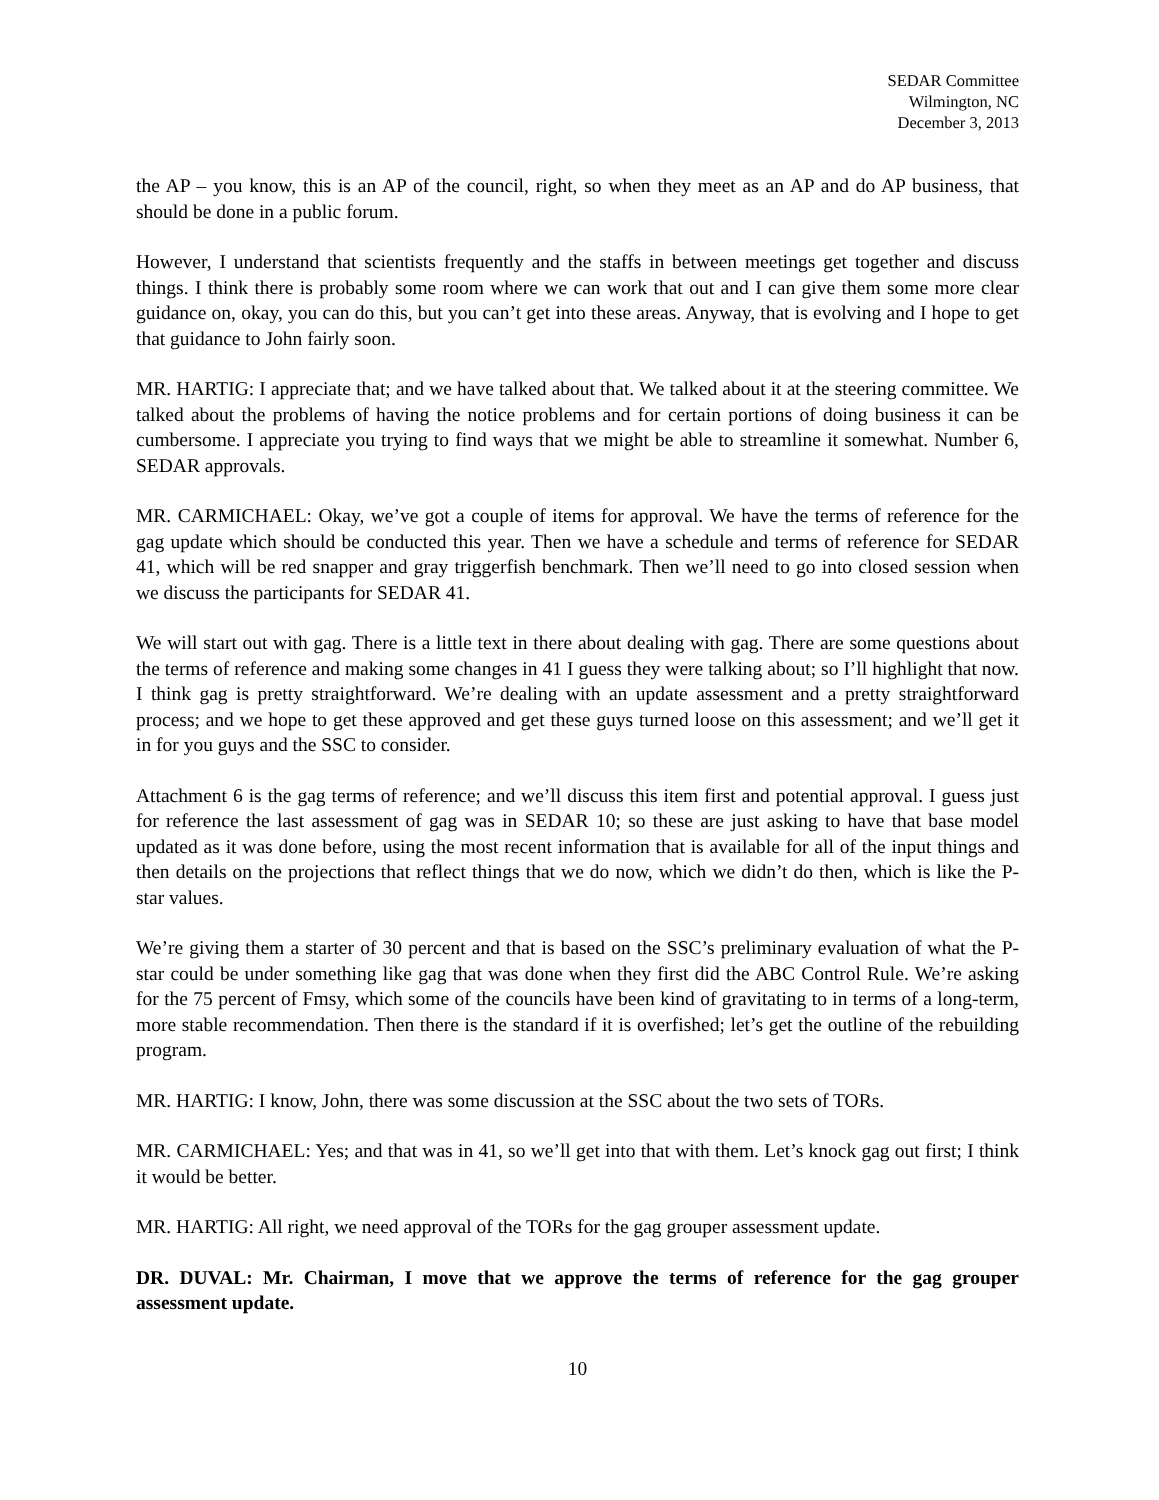SEDAR Committee
Wilmington, NC
December 3, 2013
the AP – you know, this is an AP of the council, right, so when they meet as an AP and do AP business, that should be done in a public forum.
However, I understand that scientists frequently and the staffs in between meetings get together and discuss things. I think there is probably some room where we can work that out and I can give them some more clear guidance on, okay, you can do this, but you can’t get into these areas. Anyway, that is evolving and I hope to get that guidance to John fairly soon.
MR. HARTIG: I appreciate that; and we have talked about that. We talked about it at the steering committee. We talked about the problems of having the notice problems and for certain portions of doing business it can be cumbersome. I appreciate you trying to find ways that we might be able to streamline it somewhat. Number 6, SEDAR approvals.
MR. CARMICHAEL: Okay, we’ve got a couple of items for approval. We have the terms of reference for the gag update which should be conducted this year. Then we have a schedule and terms of reference for SEDAR 41, which will be red snapper and gray triggerfish benchmark. Then we’ll need to go into closed session when we discuss the participants for SEDAR 41.
We will start out with gag. There is a little text in there about dealing with gag. There are some questions about the terms of reference and making some changes in 41 I guess they were talking about; so I’ll highlight that now. I think gag is pretty straightforward. We’re dealing with an update assessment and a pretty straightforward process; and we hope to get these approved and get these guys turned loose on this assessment; and we’ll get it in for you guys and the SSC to consider.
Attachment 6 is the gag terms of reference; and we’ll discuss this item first and potential approval. I guess just for reference the last assessment of gag was in SEDAR 10; so these are just asking to have that base model updated as it was done before, using the most recent information that is available for all of the input things and then details on the projections that reflect things that we do now, which we didn’t do then, which is like the P-star values.
We’re giving them a starter of 30 percent and that is based on the SSC’s preliminary evaluation of what the P-star could be under something like gag that was done when they first did the ABC Control Rule. We’re asking for the 75 percent of Fmsy, which some of the councils have been kind of gravitating to in terms of a long-term, more stable recommendation. Then there is the standard if it is overfished; let’s get the outline of the rebuilding program.
MR. HARTIG: I know, John, there was some discussion at the SSC about the two sets of TORs.
MR. CARMICHAEL: Yes; and that was in 41, so we’ll get into that with them. Let’s knock gag out first; I think it would be better.
MR. HARTIG: All right, we need approval of the TORs for the gag grouper assessment update.
DR. DUVAL: Mr. Chairman, I move that we approve the terms of reference for the gag grouper assessment update.
10